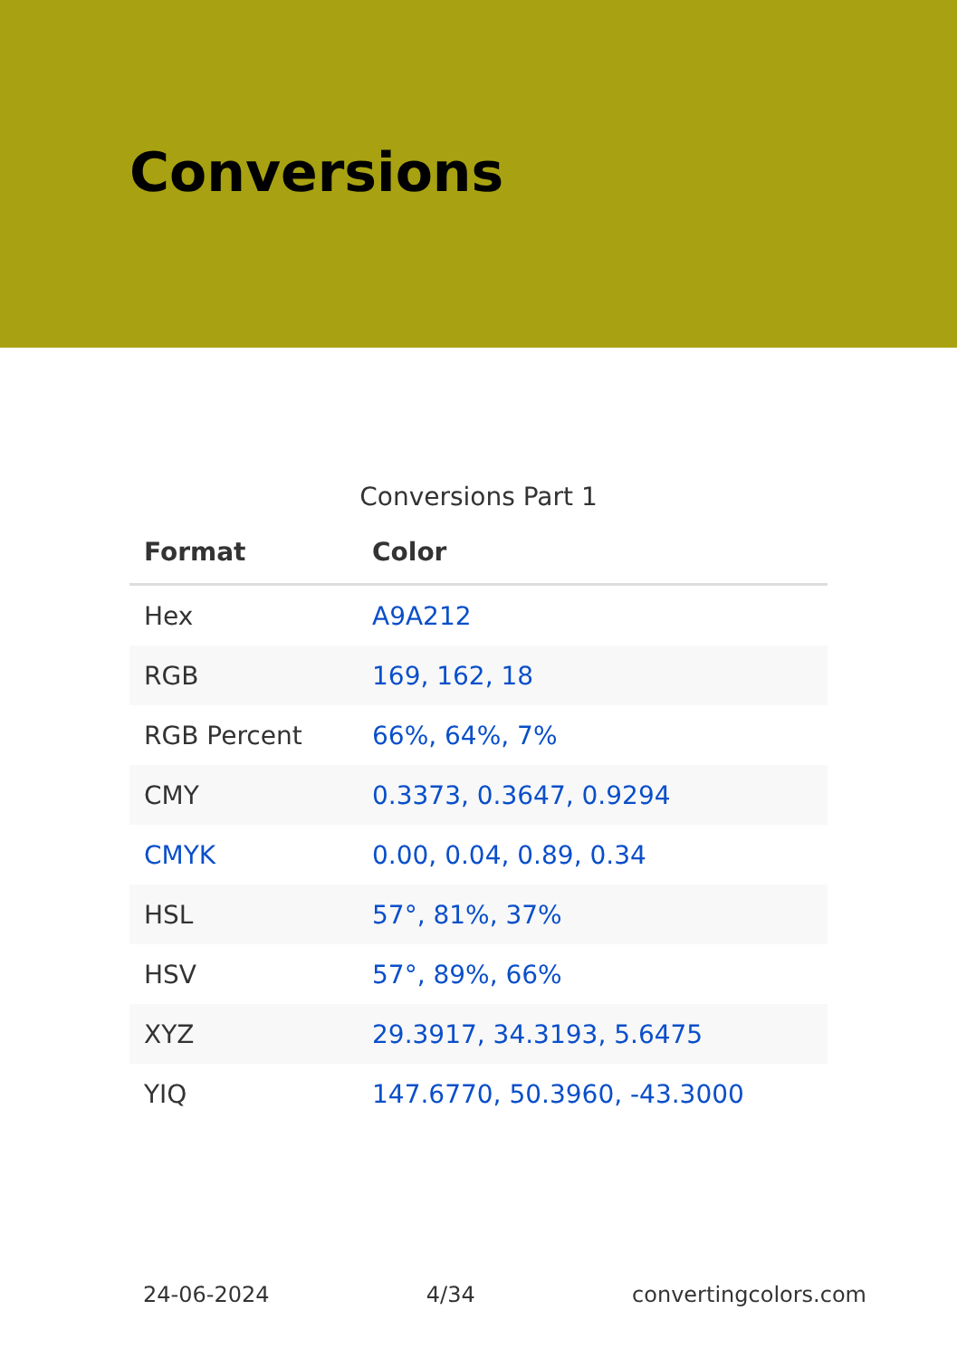Conversions
Conversions Part 1
| Format | Color |
| --- | --- |
| Hex | A9A212 |
| RGB | 169, 162, 18 |
| RGB Percent | 66%, 64%, 7% |
| CMY | 0.3373, 0.3647, 0.9294 |
| CMYK | 0.00, 0.04, 0.89, 0.34 |
| HSL | 57°, 81%, 37% |
| HSV | 57°, 89%, 66% |
| XYZ | 29.3917, 34.3193, 5.6475 |
| YIQ | 147.6770, 50.3960, -43.3000 |
24-06-2024 4/34 convertingcolors.com